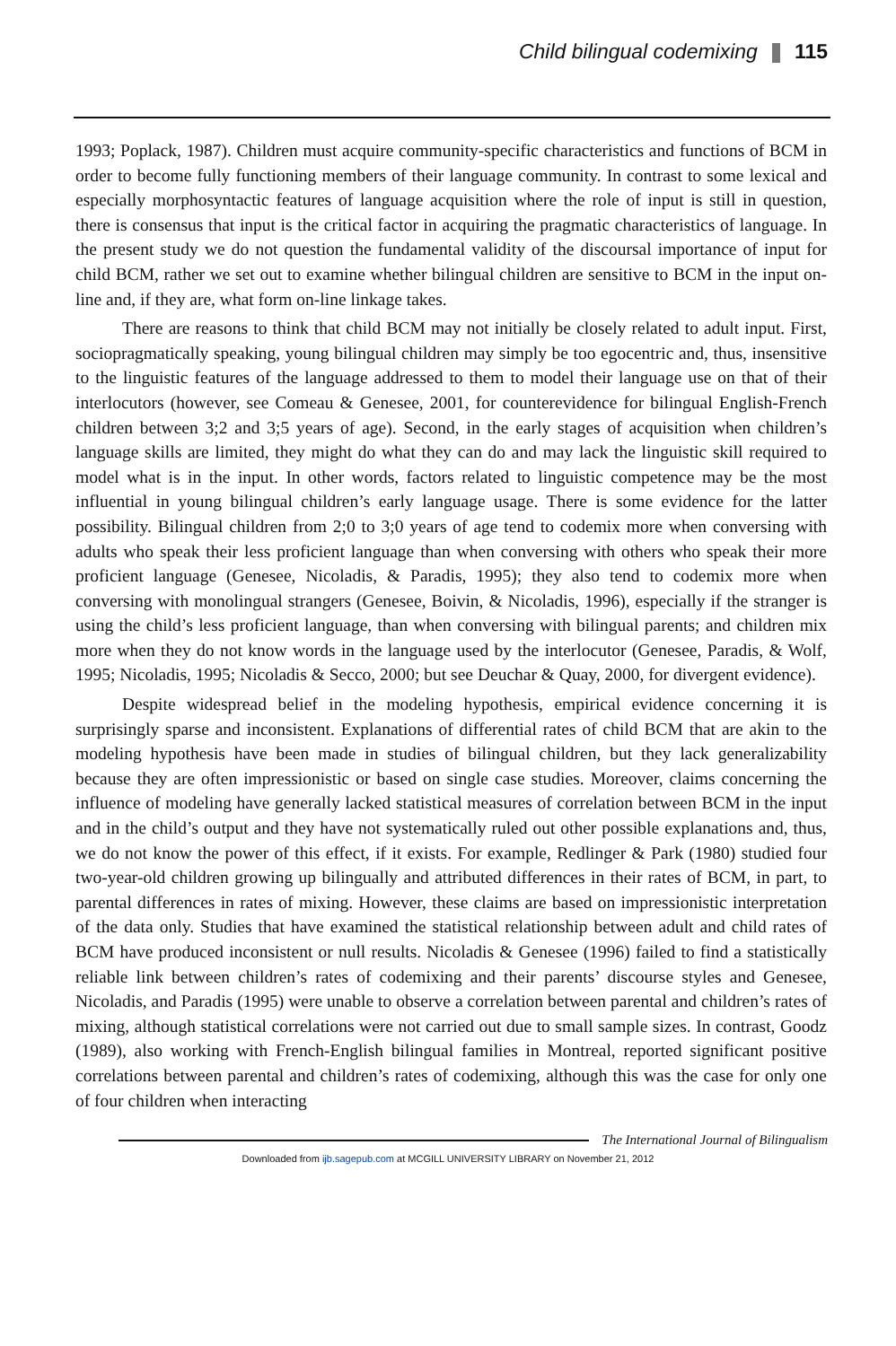Child bilingual codemixing 115
1993; Poplack, 1987). Children must acquire community-specific characteristics and functions of BCM in order to become fully functioning members of their language community. In contrast to some lexical and especially morphosyntactic features of language acquisition where the role of input is still in question, there is consensus that input is the critical factor in acquiring the pragmatic characteristics of language. In the present study we do not question the fundamental validity of the discoursal importance of input for child BCM, rather we set out to examine whether bilingual children are sensitive to BCM in the input on-line and, if they are, what form on-line linkage takes.
There are reasons to think that child BCM may not initially be closely related to adult input. First, sociopragmatically speaking, young bilingual children may simply be too egocentric and, thus, insensitive to the linguistic features of the language addressed to them to model their language use on that of their interlocutors (however, see Comeau & Genesee, 2001, for counterevidence for bilingual English-French children between 3;2 and 3;5 years of age). Second, in the early stages of acquisition when children’s language skills are limited, they might do what they can do and may lack the linguistic skill required to model what is in the input. In other words, factors related to linguistic competence may be the most influential in young bilingual children’s early language usage. There is some evidence for the latter possibility. Bilingual children from 2;0 to 3;0 years of age tend to codemix more when conversing with adults who speak their less proficient language than when conversing with others who speak their more proficient language (Genesee, Nicoladis, & Paradis, 1995); they also tend to codemix more when conversing with monolingual strangers (Genesee, Boivin, & Nicoladis, 1996), especially if the stranger is using the child’s less proficient language, than when conversing with bilingual parents; and children mix more when they do not know words in the language used by the interlocutor (Genesee, Paradis, & Wolf, 1995; Nicoladis, 1995; Nicoladis & Secco, 2000; but see Deuchar & Quay, 2000, for divergent evidence).
Despite widespread belief in the modeling hypothesis, empirical evidence concerning it is surprisingly sparse and inconsistent. Explanations of differential rates of child BCM that are akin to the modeling hypothesis have been made in studies of bilingual children, but they lack generalizability because they are often impressionistic or based on single case studies. Moreover, claims concerning the influence of modeling have generally lacked statistical measures of correlation between BCM in the input and in the child’s output and they have not systematically ruled out other possible explanations and, thus, we do not know the power of this effect, if it exists. For example, Redlinger & Park (1980) studied four two-year-old children growing up bilingually and attributed differences in their rates of BCM, in part, to parental differences in rates of mixing. However, these claims are based on impressionistic interpretation of the data only. Studies that have examined the statistical relationship between adult and child rates of BCM have produced inconsistent or null results. Nicoladis & Genesee (1996) failed to find a statistically reliable link between children’s rates of codemixing and their parents’ discourse styles and Genesee, Nicoladis, and Paradis (1995) were unable to observe a correlation between parental and children’s rates of mixing, although statistical correlations were not carried out due to small sample sizes. In contrast, Goodz (1989), also working with French-English bilingual families in Montreal, reported significant positive correlations between parental and children’s rates of codemixing, although this was the case for only one of four children when interacting
The International Journal of Bilingualism
Downloaded from ijb.sagepub.com at MCGILL UNIVERSITY LIBRARY on November 21, 2012